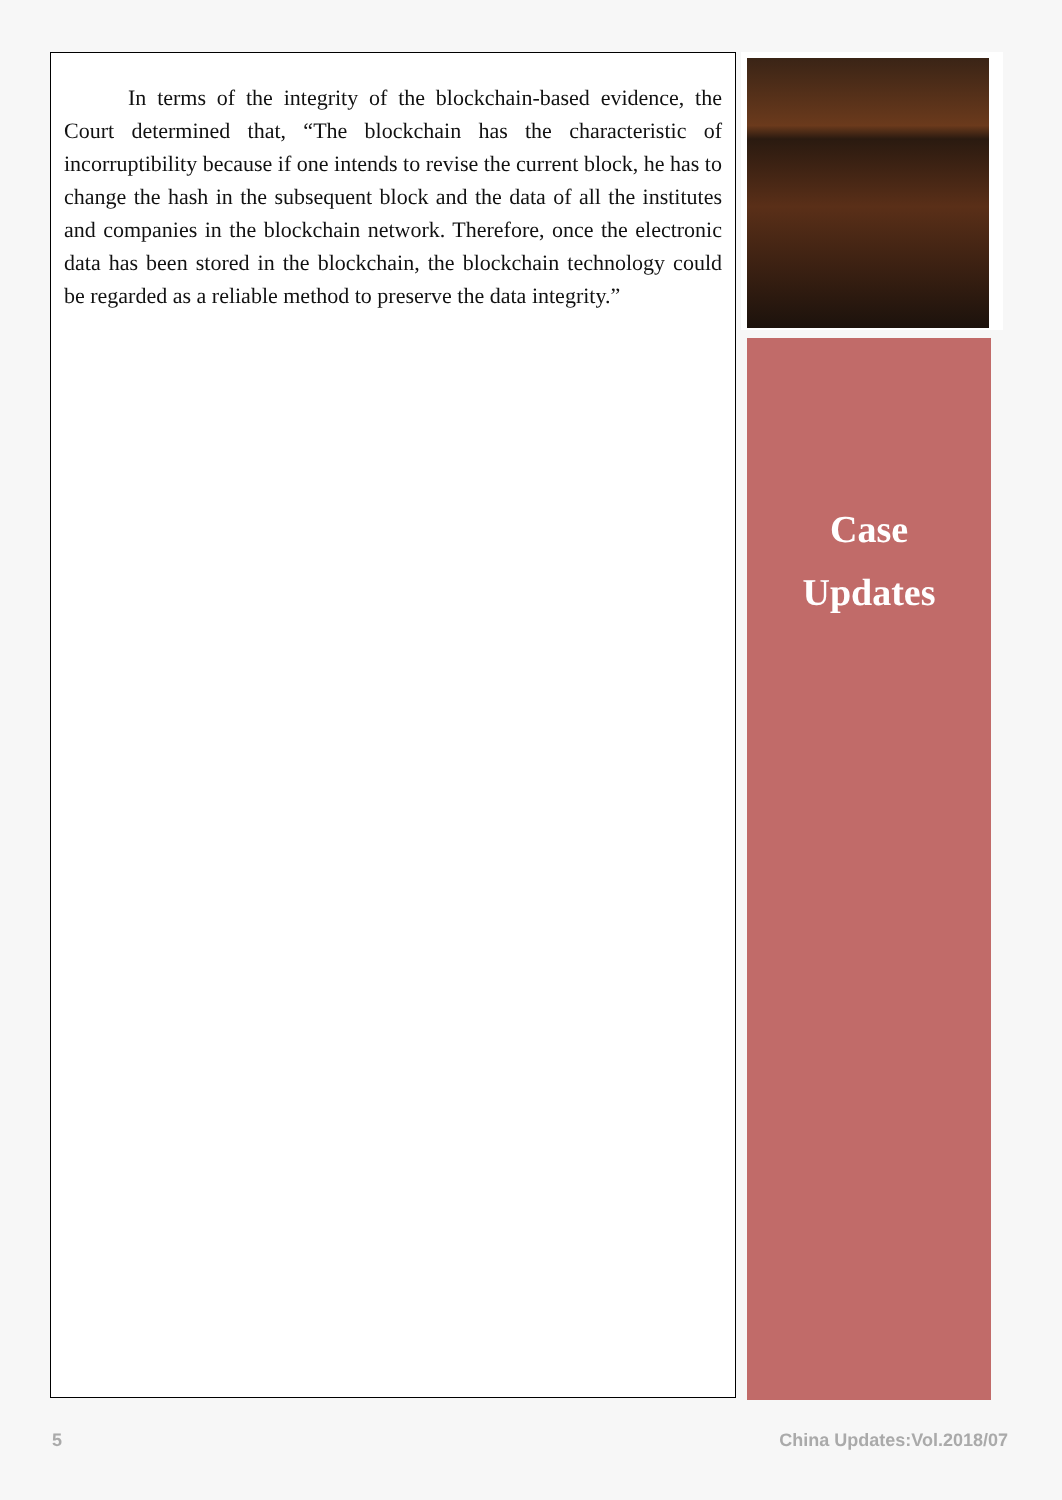In terms of the integrity of the blockchain-based evidence, the Court determined that, “The blockchain has the characteristic of incorruptibility because if one intends to revise the current block, he has to change the hash in the subsequent block and the data of all the institutes and companies in the blockchain network. Therefore, once the electronic data has been stored in the blockchain, the blockchain technology could be regarded as a reliable method to preserve the data integrity.”
Case
Updates
5 China Updates:Vol.2018/07